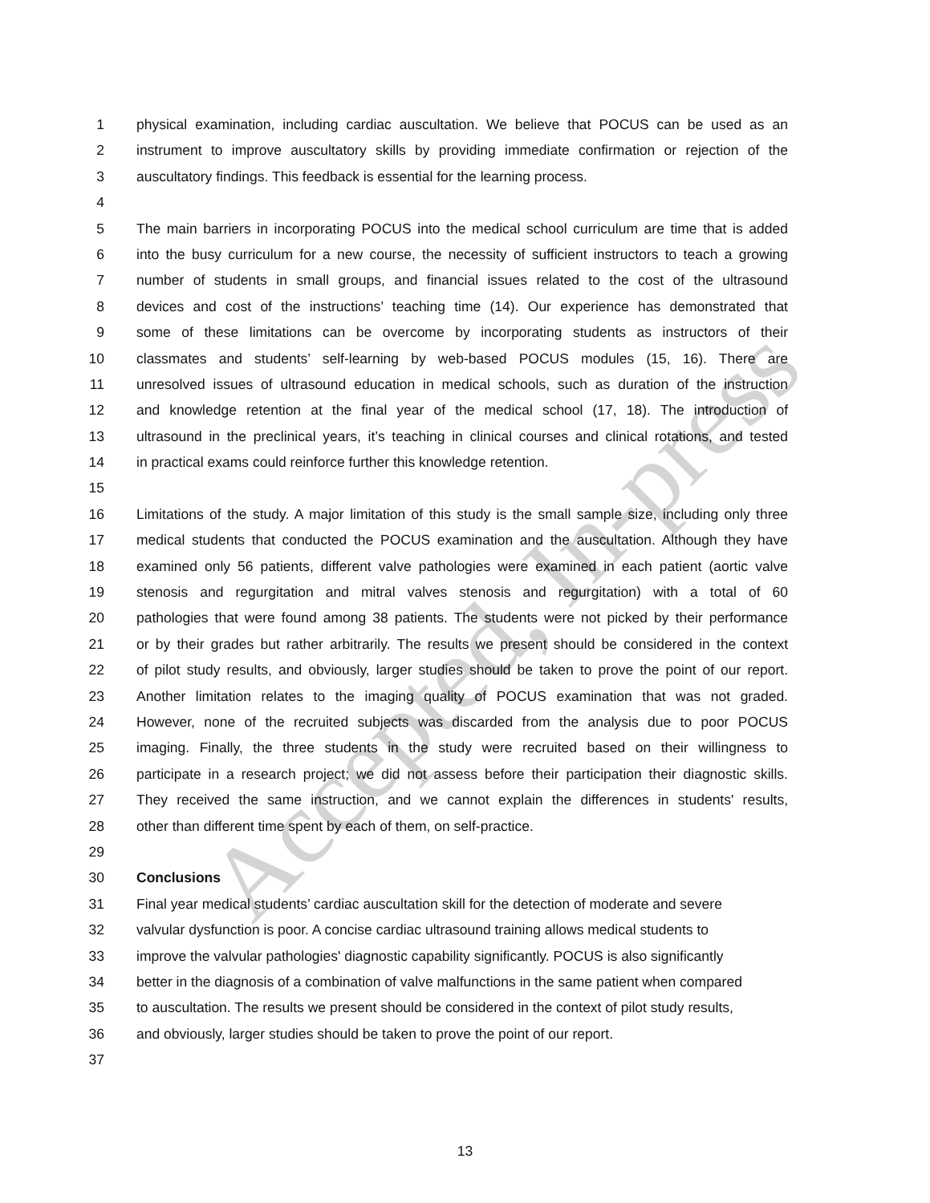1 physical examination, including cardiac auscultation. We believe that POCUS can be used as an
2 instrument to improve auscultatory skills by providing immediate confirmation or rejection of the
3 auscultatory findings. This feedback is essential for the learning process.
4
5 The main barriers in incorporating POCUS into the medical school curriculum are time that is added
6 into the busy curriculum for a new course, the necessity of sufficient instructors to teach a growing
7 number of students in small groups, and financial issues related to the cost of the ultrasound
8 devices and cost of the instructions’ teaching time (14). Our experience has demonstrated that
9 some of these limitations can be overcome by incorporating students as instructors of their
10 classmates and students’ self-learning by web-based POCUS modules (15, 16). There are
11 unresolved issues of ultrasound education in medical schools, such as duration of the instruction
12 and knowledge retention at the final year of the medical school (17, 18). The introduction of
13 ultrasound in the preclinical years, it’s teaching in clinical courses and clinical rotations, and tested
14 in practical exams could reinforce further this knowledge retention.
15
16 Limitations of the study. A major limitation of this study is the small sample size, including only three
17 medical students that conducted the POCUS examination and the auscultation. Although they have
18 examined only 56 patients, different valve pathologies were examined in each patient (aortic valve
19 stenosis and regurgitation and mitral valves stenosis and regurgitation) with a total of 60
20 pathologies that were found among 38 patients. The students were not picked by their performance
21 or by their grades but rather arbitrarily. The results we present should be considered in the context
22 of pilot study results, and obviously, larger studies should be taken to prove the point of our report.
23 Another limitation relates to the imaging quality of POCUS examination that was not graded.
24 However, none of the recruited subjects was discarded from the analysis due to poor POCUS
25 imaging. Finally, the three students in the study were recruited based on their willingness to
26 participate in a research project; we did not assess before their participation their diagnostic skills.
27 They received the same instruction, and we cannot explain the differences in students' results,
28 other than different time spent by each of them, on self-practice.
29
30 Conclusions
31 Final year medical students’ cardiac auscultation skill for the detection of moderate and severe
32 valvular dysfunction is poor. A concise cardiac ultrasound training allows medical students to
33 improve the valvular pathologies' diagnostic capability significantly. POCUS is also significantly
34 better in the diagnosis of a combination of valve malfunctions in the same patient when compared
35 to auscultation. The results we present should be considered in the context of pilot study results,
36 and obviously, larger studies should be taken to prove the point of our report.
37
13
Accepted, In-press